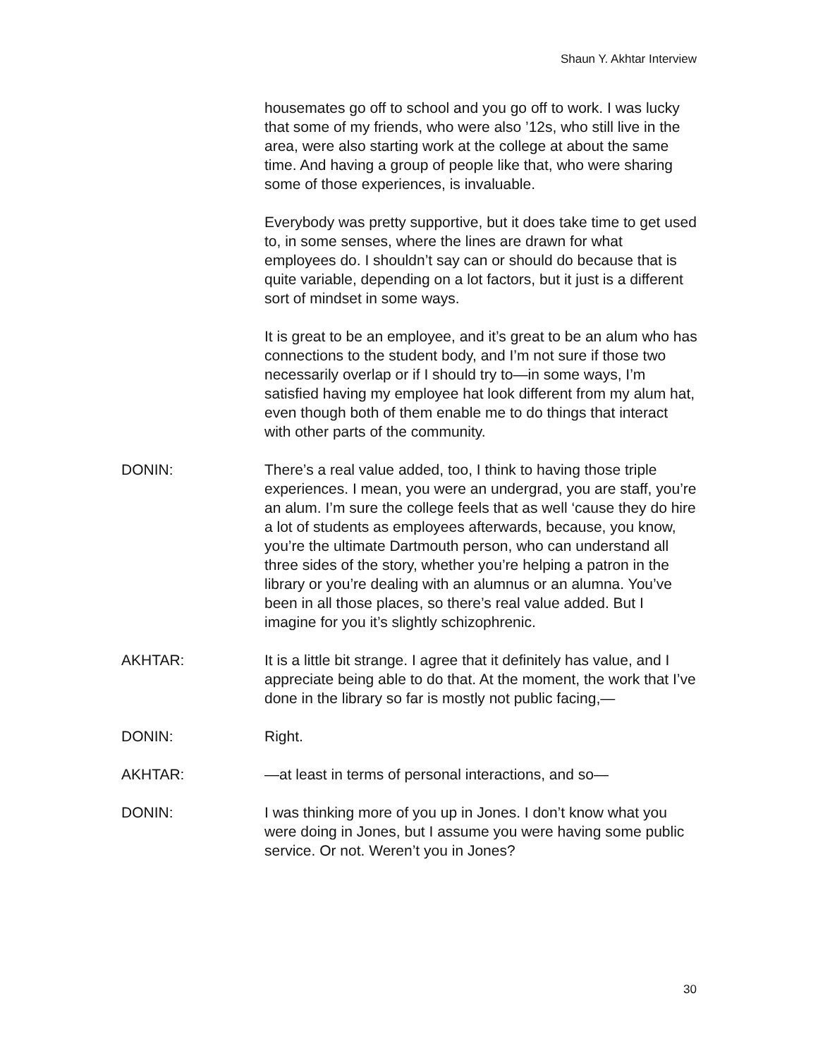Shaun Y. Akhtar Interview
housemates go off to school and you go off to work. I was lucky that some of my friends, who were also ’12s, who still live in the area, were also starting work at the college at about the same time. And having a group of people like that, who were sharing some of those experiences, is invaluable.
Everybody was pretty supportive, but it does take time to get used to, in some senses, where the lines are drawn for what employees do. I shouldn’t say can or should do because that is quite variable, depending on a lot factors, but it just is a different sort of mindset in some ways.
It is great to be an employee, and it’s great to be an alum who has connections to the student body, and I’m not sure if those two necessarily overlap or if I should try to—in some ways, I’m satisfied having my employee hat look different from my alum hat, even though both of them enable me to do things that interact with other parts of the community.
DONIN: There’s a real value added, too, I think to having those triple experiences. I mean, you were an undergrad, you are staff, you’re an alum. I’m sure the college feels that as well ‘cause they do hire a lot of students as employees afterwards, because, you know, you’re the ultimate Dartmouth person, who can understand all three sides of the story, whether you’re helping a patron in the library or you’re dealing with an alumnus or an alumna. You’ve been in all those places, so there’s real value added. But I imagine for you it’s slightly schizophrenic.
AKHTAR: It is a little bit strange. I agree that it definitely has value, and I appreciate being able to do that. At the moment, the work that I’ve done in the library so far is mostly not public facing,—
DONIN: Right.
AKHTAR: —at least in terms of personal interactions, and so—
DONIN: I was thinking more of you up in Jones. I don’t know what you were doing in Jones, but I assume you were having some public service. Or not. Weren’t you in Jones?
30